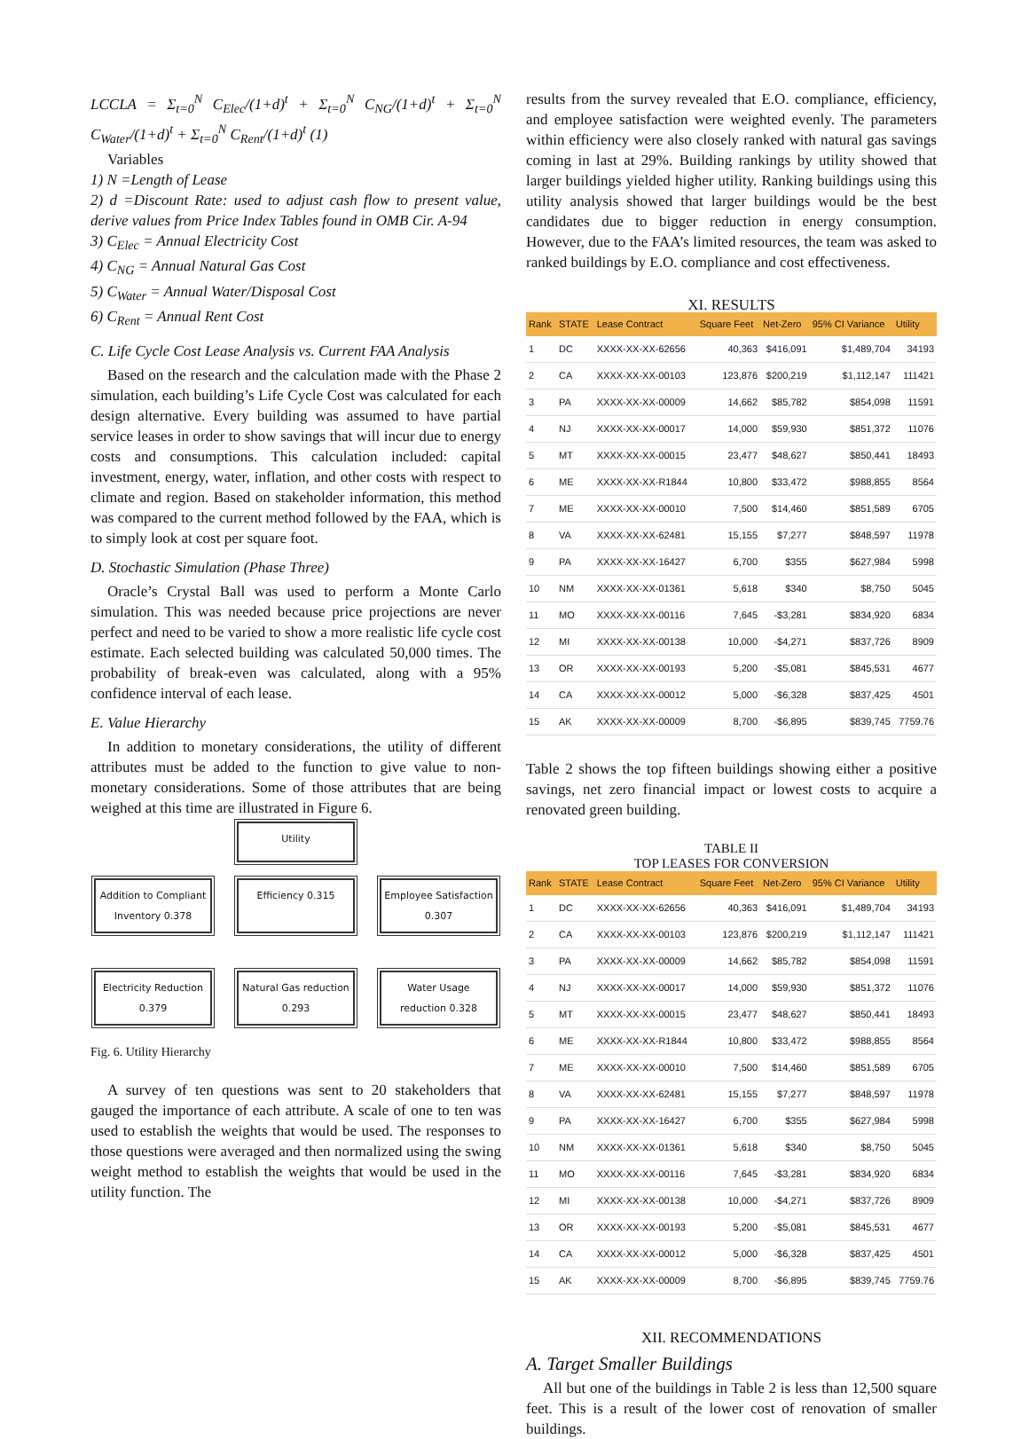LCCLA = Σ<sub>t=0</sub><sup>N</sup> C<sub>Elec</sub>/(1+d)<sup>t</sup> + Σ<sub>t=0</sub><sup>N</sup> C<sub>NG</sub>/(1+d)<sup>t</sup> + Σ<sub>t=0</sub><sup>N</sup> C<sub>Water</sub>/(1+d)<sup>t</sup> + Σ<sub>t=0</sub><sup>N</sup> C<sub>Rent</sub>/(1+d)<sup>t</sup> (1)
Variables
1) N =Length of Lease
2) d =Discount Rate: used to adjust cash flow to present value, derive values from Price Index Tables found in OMB Cir. A-94
3) C<sub>Elec</sub> = Annual Electricity Cost
4) C<sub>NG</sub> = Annual Natural Gas Cost
5) C<sub>Water</sub> = Annual Water/Disposal Cost
6) C<sub>Rent</sub> = Annual Rent Cost
C. Life Cycle Cost Lease Analysis vs. Current FAA Analysis
Based on the research and the calculation made with the Phase 2 simulation, each building’s Life Cycle Cost was calculated for each design alternative. Every building was assumed to have partial service leases in order to show savings that will incur due to energy costs and consumptions. This calculation included: capital investment, energy, water, inflation, and other costs with respect to climate and region. Based on stakeholder information, this method was compared to the current method followed by the FAA, which is to simply look at cost per square foot.
D. Stochastic Simulation (Phase Three)
Oracle’s Crystal Ball was used to perform a Monte Carlo simulation. This was needed because price projections are never perfect and need to be varied to show a more realistic life cycle cost estimate. Each selected building was calculated 50,000 times. The probability of break-even was calculated, along with a 95% confidence interval of each lease.
E. Value Hierarchy
In addition to monetary considerations, the utility of different attributes must be added to the function to give value to non-monetary considerations. Some of those attributes that are being weighed at this time are illustrated in Figure 6.
Utility
Addition to Compliant Inventory 0.378
Efficiency 0.315 Employee Satisfaction 0.307
Electricity Reduction 0.379
Natural Gas reduction 0.293
Water Usage reduction 0.328
Fig. 6. Utility Hierarchy
A survey of ten questions was sent to 20 stakeholders that gauged the importance of each attribute. A scale of one to ten was used to establish the weights that would be used. The responses to those questions were averaged and then normalized using the swing weight method to establish the weights that would be used in the utility function. The
results from the survey revealed that E.O. compliance, efficiency, and employee satisfaction were weighted evenly. The parameters within efficiency were also closely ranked with natural gas savings coming in last at 29%. Building rankings by utility showed that larger buildings yielded higher utility. Ranking buildings using this utility analysis showed that larger buildings would be the best candidates due to bigger reduction in energy consumption. However, due to the FAA’s limited resources, the team was asked to ranked buildings by E.O. compliance and cost effectiveness.
XI. RESULTS
| Rank | STATE | Lease Contract | Square Feet | Net-Zero | 95% CI Variance | Utility |
| --- | --- | --- | --- | --- | --- | --- |
| 1 | DC | XXXX-XX-XX-62656 | 40,363 | $416,091 | $1,489,704 | 34193 |
| 2 | CA | XXXX-XX-XX-00103 | 123,876 | $200,219 | $1,112,147 | 111421 |
| 3 | PA | XXXX-XX-XX-00009 | 14,662 | $85,782 | $854,098 | 11591 |
| 4 | NJ | XXXX-XX-XX-00017 | 14,000 | $59,930 | $851,372 | 11076 |
| 5 | MT | XXXX-XX-XX-00015 | 23,477 | $48,627 | $850,441 | 18493 |
| 6 | ME | XXXX-XX-XX-R1844 | 10,800 | $33,472 | $988,855 | 8564 |
| 7 | ME | XXXX-XX-XX-00010 | 7,500 | $14,460 | $851,589 | 6705 |
| 8 | VA | XXXX-XX-XX-62481 | 15,155 | $7,277 | $848,597 | 11978 |
| 9 | PA | XXXX-XX-XX-16427 | 6,700 | $355 | $627,984 | 5998 |
| 10 | NM | XXXX-XX-XX-01361 | 5,618 | $340 | $8,750 | 5045 |
| 11 | MO | XXXX-XX-XX-00116 | 7,645 | -$3,281 | $834,920 | 6834 |
| 12 | MI | XXXX-XX-XX-00138 | 10,000 | -$4,271 | $837,726 | 8909 |
| 13 | OR | XXXX-XX-XX-00193 | 5,200 | -$5,081 | $845,531 | 4677 |
| 14 | CA | XXXX-XX-XX-00012 | 5,000 | -$6,328 | $837,425 | 4501 |
| 15 | AK | XXXX-XX-XX-00009 | 8,700 | -$6,895 | $839,745 | 7759.76 |
Table 2 shows the top fifteen buildings showing either a positive savings, net zero financial impact or lowest costs to acquire a renovated green building.
TABLE II
TOP LEASES FOR CONVERSION
| Rank | STATE | Lease Contract | Square Feet | Net-Zero | 95% CI Variance | Utility |
| --- | --- | --- | --- | --- | --- | --- |
| 1 | DC | XXXX-XX-XX-62656 | 40,363 | $416,091 | $1,489,704 | 34193 |
| 2 | CA | XXXX-XX-XX-00103 | 123,876 | $200,219 | $1,112,147 | 111421 |
| 3 | PA | XXXX-XX-XX-00009 | 14,662 | $85,782 | $854,098 | 11591 |
| 4 | NJ | XXXX-XX-XX-00017 | 14,000 | $59,930 | $851,372 | 11076 |
| 5 | MT | XXXX-XX-XX-00015 | 23,477 | $48,627 | $850,441 | 18493 |
| 6 | ME | XXXX-XX-XX-R1844 | 10,800 | $33,472 | $988,855 | 8564 |
| 7 | ME | XXXX-XX-XX-00010 | 7,500 | $14,460 | $851,589 | 6705 |
| 8 | VA | XXXX-XX-XX-62481 | 15,155 | $7,277 | $848,597 | 11978 |
| 9 | PA | XXXX-XX-XX-16427 | 6,700 | $355 | $627,984 | 5998 |
| 10 | NM | XXXX-XX-XX-01361 | 5,618 | $340 | $8,750 | 5045 |
| 11 | MO | XXXX-XX-XX-00116 | 7,645 | -$3,281 | $834,920 | 6834 |
| 12 | MI | XXXX-XX-XX-00138 | 10,000 | -$4,271 | $837,726 | 8909 |
| 13 | OR | XXXX-XX-XX-00193 | 5,200 | -$5,081 | $845,531 | 4677 |
| 14 | CA | XXXX-XX-XX-00012 | 5,000 | -$6,328 | $837,425 | 4501 |
| 15 | AK | XXXX-XX-XX-00009 | 8,700 | -$6,895 | $839,745 | 7759.76 |
XII. RECOMMENDATIONS
A. Target Smaller Buildings
All but one of the buildings in Table 2 is less than 12,500 square feet. This is a result of the lower cost of renovation of smaller buildings.